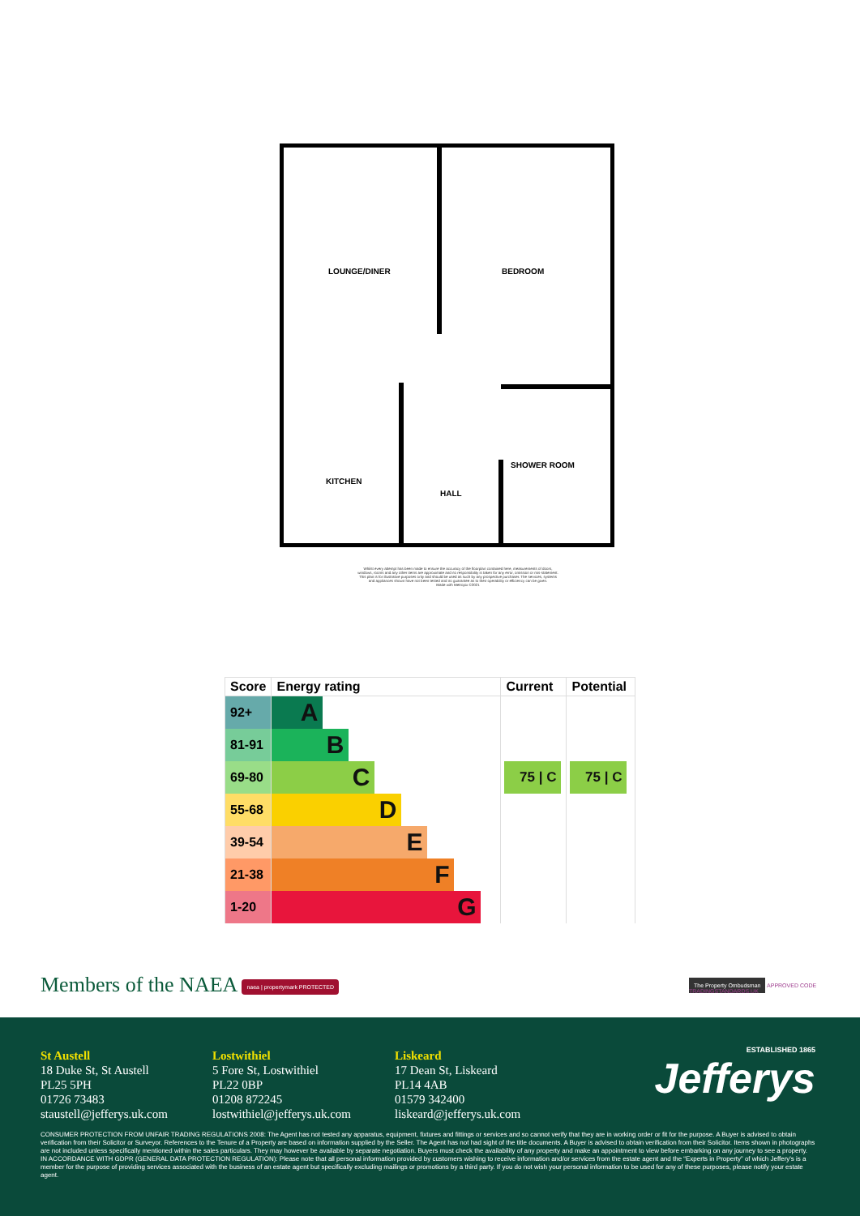LOUNGE/DINER
BEDROOM
KITCHEN
HALL
SHOWER ROOM
Whilst every attempt has been made to ensure the accuracy of the floorplan contained here, measurements of doors, windows, rooms and any other items are approximate and no responsibility is taken for any error, omission or mis-statement. This plan is for illustrative purposes only and should be used as such by any prospective purchaser. The services, systems and appliances shown have not been tested and no guarantee as to their operability or efficiency can be given.
Made with Metropix ©2021
| Score | Energy rating | Current | Potential |
| --- | --- | --- | --- |
| 92+ | A | | |
| 81-91 | B | | |
| 69-80 | C | 75 / C | 75 / C |
| 55-68 | D | | |
| 39-54 | E | | |
| 21-38 | F | | |
| 1-20 | G | | |
Members of the NAEA naea | propertymark PROTECTED
The Property Ombudsman APPROVED CODE TRADINGSTANDARDS.UK
St Austell
18 Duke St, St Austell
PL25 5PH
01726 73483
staustell@jefferys.uk.com
Lostwithiel
5 Fore St, Lostwithiel
PL22 0BP
01208 872245
lostwithiel@jefferys.uk.com
Liskeard
17 Dean St, Liskeard
PL14 4AB
01579 342400
liskeard@jefferys.uk.com
ESTABLISHED 1865
Jefferys
CONSUMER PROTECTION FROM UNFAIR TRADING REGULATIONS 2008: The Agent has not tested any apparatus, equipment, fixtures and fittings or services and so cannot verify that they are in working order or fit for the purpose. A Buyer is advised to obtain verification from their Solicitor or Surveyor. References to the Tenure of a Property are based on information supplied by the Seller. The Agent has not had sight of the title documents. A Buyer is advised to obtain verification from their Solicitor. Items shown in photographs are not included unless specifically mentioned within the sales particulars. They may however be available by separate negotiation. Buyers must check the availability of any property and make an appointment to view before embarking on any journey to see a property.
IN ACCORDANCE WITH GDPR (GENERAL DATA PROTECTION REGULATION): Please note that all personal information provided by customers wishing to receive information and/or services from the estate agent and the “Experts in Property” of which Jeffery's is a member for the purpose of providing services associated with the business of an estate agent but specifically excluding mailings or promotions by a third party. If you do not wish your personal information to be used for any of these purposes, please notify your estate agent.